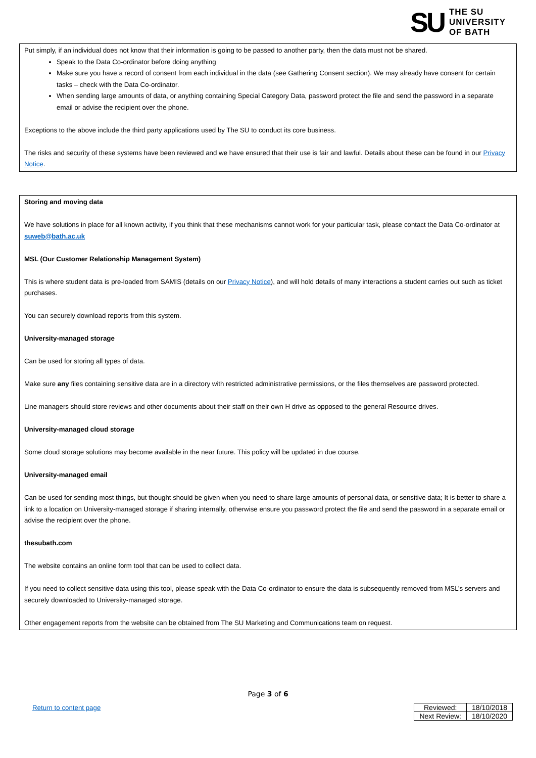SU
THE SU
UNIVERSITY
OF BATH
Put simply, if an individual does not know that their information is going to be passed to another party, then the data must not be shared.
Speak to the Data Co-ordinator before doing anything
Make sure you have a record of consent from each individual in the data (see Gathering Consent section). We may already have consent for certain tasks – check with the Data Co-ordinator.
When sending large amounts of data, or anything containing Special Category Data, password protect the file and send the password in a separate email or advise the recipient over the phone.
Exceptions to the above include the third party applications used by The SU to conduct its core business.
The risks and security of these systems have been reviewed and we have ensured that their use is fair and lawful. Details about these can be found in our Privacy Notice.
Storing and moving data
We have solutions in place for all known activity, if you think that these mechanisms cannot work for your particular task, please contact the Data Co-ordinator at suweb@bath.ac.uk
MSL (Our Customer Relationship Management System)
This is where student data is pre-loaded from SAMIS (details on our Privacy Notice), and will hold details of many interactions a student carries out such as ticket purchases.
You can securely download reports from this system.
University-managed storage
Can be used for storing all types of data.
Make sure any files containing sensitive data are in a directory with restricted administrative permissions, or the files themselves are password protected.
Line managers should store reviews and other documents about their staff on their own H drive as opposed to the general Resource drives.
University-managed cloud storage
Some cloud storage solutions may become available in the near future. This policy will be updated in due course.
University-managed email
Can be used for sending most things, but thought should be given when you need to share large amounts of personal data, or sensitive data; It is better to share a link to a location on University-managed storage if sharing internally, otherwise ensure you password protect the file and send the password in a separate email or advise the recipient over the phone.
thesubath.com
The website contains an online form tool that can be used to collect data.
If you need to collect sensitive data using this tool, please speak with the Data Co-ordinator to ensure the data is subsequently removed from MSL’s servers and securely downloaded to University-managed storage.
Other engagement reports from the website can be obtained from The SU Marketing and Communications team on request.
Page 3 of 6
Return to content page
| Reviewed: | 18/10/2018 |
| Next Review: | 18/10/2020 |